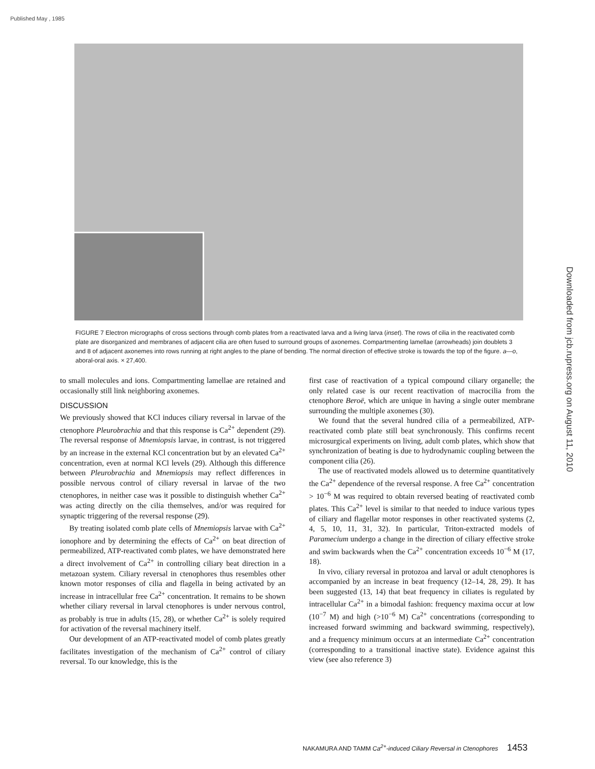Published May , 1985
Downloaded from jcb.rupress.org on August 11, 2010
FIGURE 7 Electron micrographs of cross sections through comb plates from a reactivated larva and a living larva (inset). The rows of cilia in the reactivated comb plate are disorganized and membranes of adjacent cilia are often fused to surround groups of axonemes. Compartmenting lamellae (arrowheads) join doublets 3 and 8 of adjacent axonemes into rows running at right angles to the plane of bending. The normal direction of effective stroke is towards the top of the figure. a—o, aboral-oral axis. × 27,400.
to small molecules and ions. Compartmenting lamellae are retained and occasionally still link neighboring axonemes.
DISCUSSION
We previously showed that KCl induces ciliary reversal in larvae of the ctenophore Pleurobrachia and that this response is Ca<sup>2+</sup> dependent (29). The reversal response of Mnemiopsis larvae, in contrast, is not triggered by an increase in the external KCl concentration but by an elevated Ca<sup>2+</sup> concentration, even at normal KCl levels (29). Although this difference between Pleurobrachia and Mnemiopsis may reflect differences in possible nervous control of ciliary reversal in larvae of the two ctenophores, in neither case was it possible to distinguish whether Ca<sup>2+</sup> was acting directly on the cilia themselves, and/or was required for synaptic triggering of the reversal response (29).
By treating isolated comb plate cells of Mnemiopsis larvae with Ca<sup>2+</sup> ionophore and by determining the effects of Ca<sup>2+</sup> on beat direction of permeabilized, ATP-reactivated comb plates, we have demonstrated here a direct involvement of Ca<sup>2+</sup> in controlling ciliary beat direction in a metazoan system. Ciliary reversal in ctenophores thus resembles other known motor responses of cilia and flagella in being activated by an increase in intracellular free Ca<sup>2+</sup> concentration. It remains to be shown whether ciliary reversal in larval ctenophores is under nervous control, as probably is true in adults (15, 28), or whether Ca<sup>2+</sup> is solely required for activation of the reversal machinery itself.
Our development of an ATP-reactivated model of comb plates greatly facilitates investigation of the mechanism of Ca<sup>2+</sup> control of ciliary reversal. To our knowledge, this is the
first case of reactivation of a typical compound ciliary organelle; the only related case is our recent reactivation of macrocilia from the ctenophore Beroë, which are unique in having a single outer membrane surrounding the multiple axonemes (30).
We found that the several hundred cilia of a permeabilized, ATP-reactivated comb plate still beat synchronously. This confirms recent microsurgical experiments on living, adult comb plates, which show that synchronization of beating is due to hydrodynamic coupling between the component cilia (26).
The use of reactivated models allowed us to determine quantitatively the Ca<sup>2+</sup> dependence of the reversal response. A free Ca<sup>2+</sup> concentration > 10<sup>−6</sup> M was required to obtain reversed beating of reactivated comb plates. This Ca<sup>2+</sup> level is similar to that needed to induce various types of ciliary and flagellar motor responses in other reactivated systems (2, 4, 5, 10, 11, 31, 32). In particular, Triton-extracted models of Paramecium undergo a change in the direction of ciliary effective stroke and swim backwards when the Ca<sup>2+</sup> concentration exceeds 10<sup>−6</sup> M (17, 18).
In vivo, ciliary reversal in protozoa and larval or adult ctenophores is accompanied by an increase in beat frequency (12–14, 28, 29). It has been suggested (13, 14) that beat frequency in ciliates is regulated by intracellular Ca<sup>2+</sup> in a bimodal fashion: frequency maxima occur at low (10<sup>−7</sup> M) and high (>10<sup>−6</sup> M) Ca<sup>2+</sup> concentrations (corresponding to increased forward swimming and backward swimming, respectively), and a frequency minimum occurs at an intermediate Ca<sup>2+</sup> concentration (corresponding to a transitional inactive state). Evidence against this view (see also reference 3)
NAKAMURA AND TAMM Ca<sup>2+</sup>-induced Ciliary Reversal in Ctenophores 1453